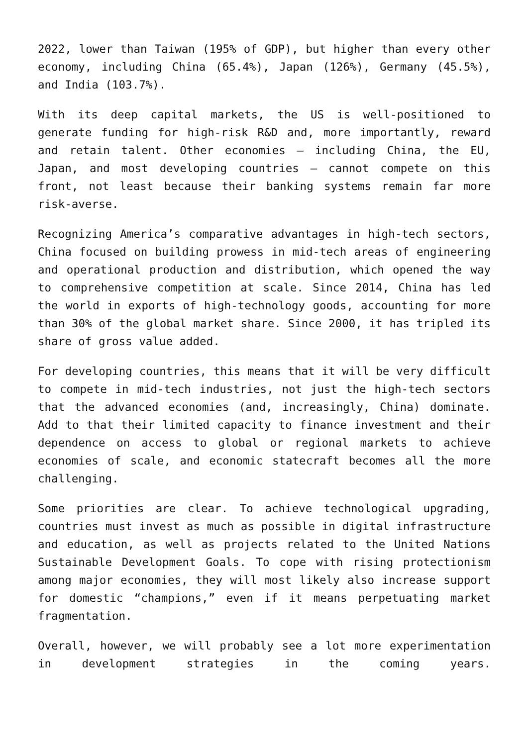2022, lower than Taiwan (195% of GDP), but higher than every other economy, including China (65.4%), Japan (126%), Germany (45.5%), and India (103.7%).
With its deep capital markets, the US is well-positioned to generate funding for high-risk R&D and, more importantly, reward and retain talent. Other economies – including China, the EU, Japan, and most developing countries – cannot compete on this front, not least because their banking systems remain far more risk-averse.
Recognizing America’s comparative advantages in high-tech sectors, China focused on building prowess in mid-tech areas of engineering and operational production and distribution, which opened the way to comprehensive competition at scale. Since 2014, China has led the world in exports of high-technology goods, accounting for more than 30% of the global market share. Since 2000, it has tripled its share of gross value added.
For developing countries, this means that it will be very difficult to compete in mid-tech industries, not just the high-tech sectors that the advanced economies (and, increasingly, China) dominate. Add to that their limited capacity to finance investment and their dependence on access to global or regional markets to achieve economies of scale, and economic statecraft becomes all the more challenging.
Some priorities are clear. To achieve technological upgrading, countries must invest as much as possible in digital infrastructure and education, as well as projects related to the United Nations Sustainable Development Goals. To cope with rising protectionism among major economies, they will most likely also increase support for domestic “champions,” even if it means perpetuating market fragmentation.
Overall, however, we will probably see a lot more experimentation in development strategies in the coming years.